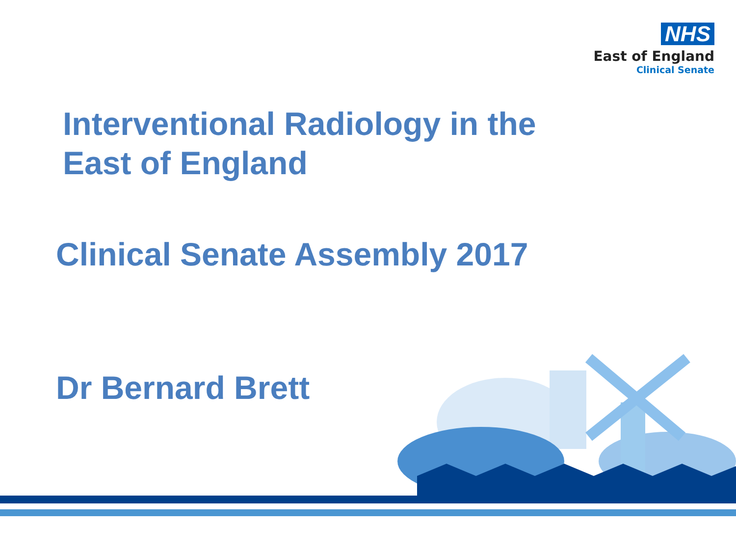NHS
East of England
Clinical Senate
Interventional Radiology in the
East of England
Clinical Senate Assembly 2017
Dr Bernard Brett